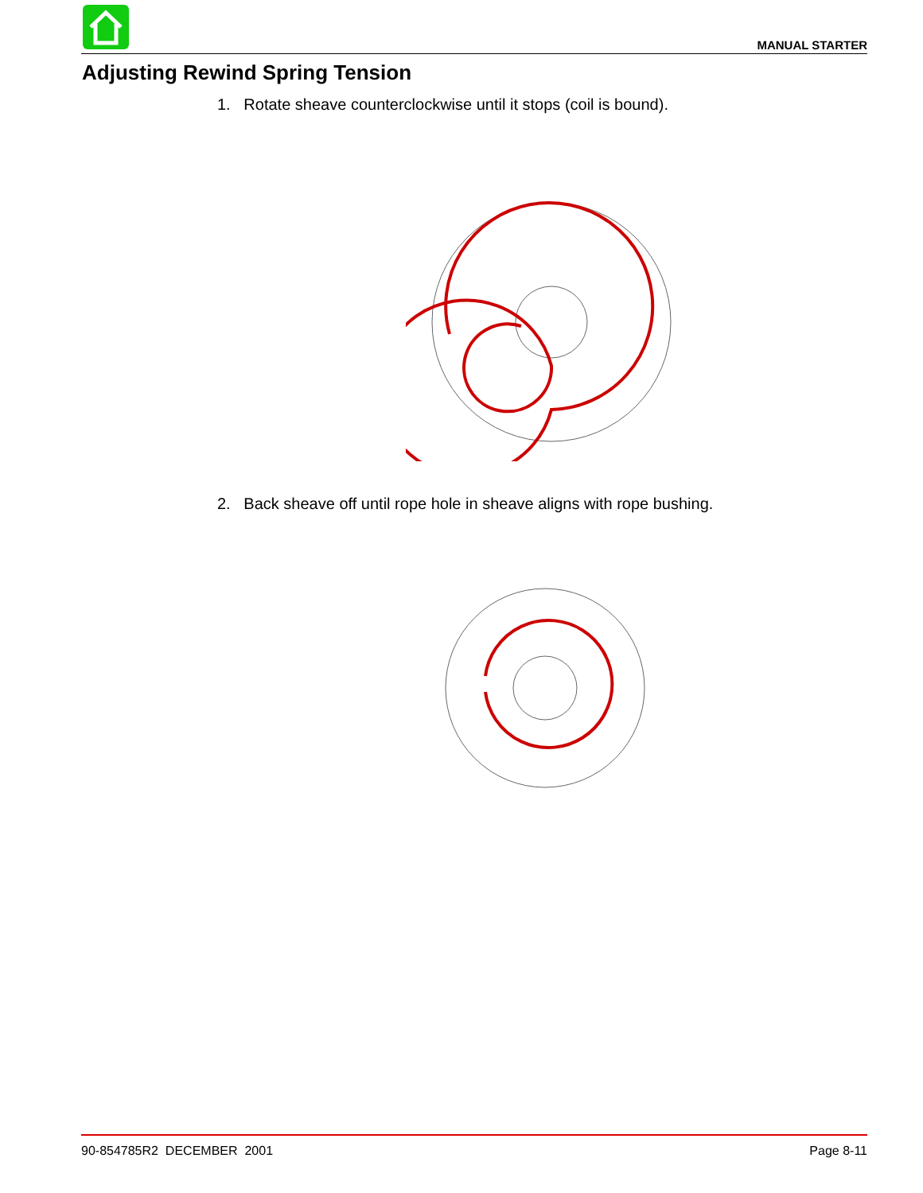MANUAL STARTER
Adjusting Rewind Spring Tension
1. Rotate sheave counterclockwise until it stops (coil is bound).
2. Back sheave off until rope hole in sheave aligns with rope bushing.
90-854785R2 DECEMBER 2001 Page 8-11